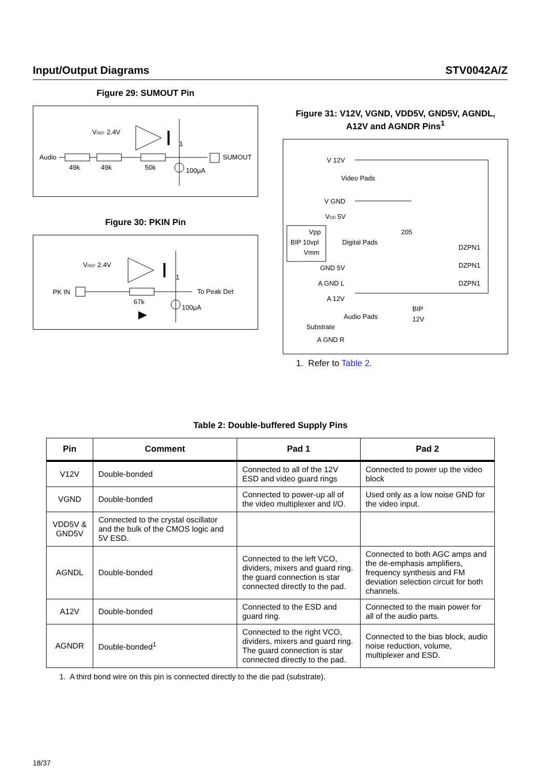Input/Output Diagrams STV0042A/Z
Figure 29: SUMOUT Pin
Audio
49k
49k
50k
VREF 2.4V
100µA
SUMOUT
1
Figure 30: PKIN Pin
VREF 2.4V
PK IN
67k
100µA
To Peak Det
1
Figure 31: V12V, VGND, VDD5V, GND5V, AGNDL,
A12V and AGNDR Pins<sup>1</sup>
V 12V
Video Pads
V GND
VDD 5V
Vpp
BIP 10vpl
Vmm
Digital Pads
205
GND 5V
A GND L
A 12V
Audio Pads
Substrate
A GND R
DZPN1
DZPN1
DZPN1
BIP
12V
1. Refer to Table 2.
Table 2: Double-buffered Supply Pins
| Pin | Comment | Pad 1 | Pad 2 |
| --- | --- | --- | --- |
| V12V | Double-bonded | Connected to all of the 12V ESD and video guard rings | Connected to power up the video block |
| VGND | Double-bonded | Connected to power-up all of the video multiplexer and I/O. | Used only as a low noise GND for the video input. |
| VDD5V & GND5V | Connected to the crystal oscillator and the bulk of the CMOS logic and 5V ESD. | | |
| AGNDL | Double-bonded | Connected to the left VCO, dividers, mixers and guard ring. the guard connection is star connected directly to the pad. | Connected to both AGC amps and the de-emphasis amplifiers, frequency synthesis and FM deviation selection circuit for both channels. |
| A12V | Double-bonded | Connected to the ESD and guard ring. | Connected to the main power for all of the audio parts. |
| AGNDR | Double-bonded<sup>1</sup> | Connected to the right VCO, dividers, mixers and guard ring. The guard connection is star connected directly to the pad. | Connected to the bias block, audio noise reduction, volume, multiplexer and ESD. |
1. A third bond wire on this pin is connected directly to the die pad (substrate).
18/37